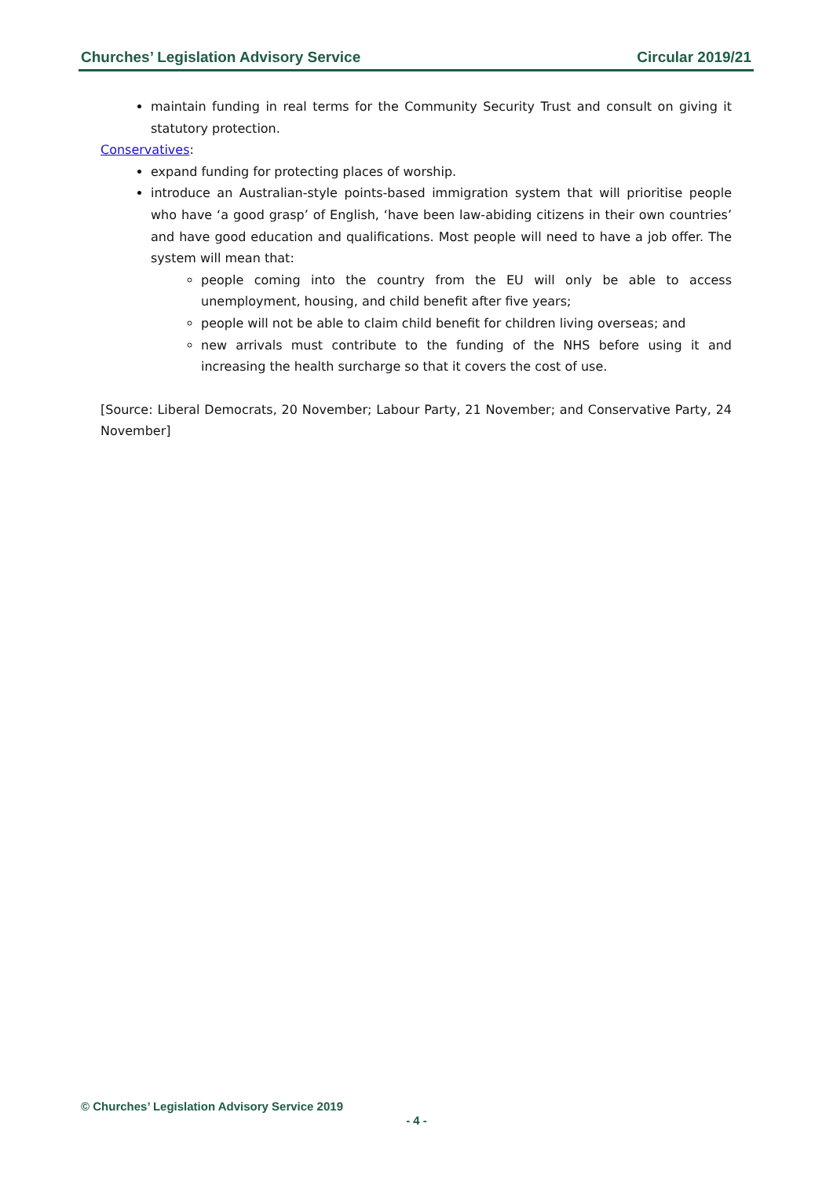Churches’ Legislation Advisory Service Circular 2019/21
maintain funding in real terms for the Community Security Trust and consult on giving it statutory protection.
Conservatives:
expand funding for protecting places of worship.
introduce an Australian-style points-based immigration system that will prioritise people who have ‘a good grasp’ of English, ‘have been law-abiding citizens in their own countries’ and have good education and qualifications. Most people will need to have a job offer. The system will mean that:
people coming into the country from the EU will only be able to access unemployment, housing, and child benefit after five years;
people will not be able to claim child benefit for children living overseas; and
new arrivals must contribute to the funding of the NHS before using it and increasing the health surcharge so that it covers the cost of use.
[Source: Liberal Democrats, 20 November; Labour Party, 21 November; and Conservative Party, 24 November]
© Churches’ Legislation Advisory Service 2019
- 4 -